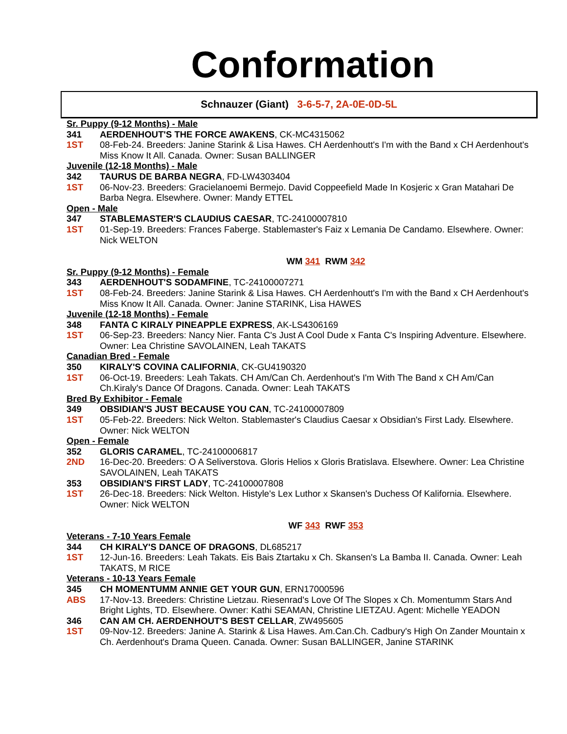Conformation
Schnauzer (Giant) 3-6-5-7, 2A-0E-0D-5L
Sr. Puppy (9-12 Months) - Male
341 AERDENHOUT'S THE FORCE AWAKENS, CK-MC4315062
1ST 08-Feb-24. Breeders: Janine Starink & Lisa Hawes. CH Aerdenhoutt's I'm with the Band x CH Aerdenhout's Miss Know It All. Canada. Owner: Susan BALLINGER
Juvenile (12-18 Months) - Male
342 TAURUS DE BARBA NEGRA, FD-LW4303404
1ST 06-Nov-23. Breeders: Gracielanoemi Bermejo. David Coppeefield Made In Kosjeric x Gran Matahari De Barba Negra. Elsewhere. Owner: Mandy ETTEL
Open - Male
347 STABLEMASTER'S CLAUDIUS CAESAR, TC-24100007810
1ST 01-Sep-19. Breeders: Frances Faberge. Stablemaster's Faiz x Lemania De Candamo. Elsewhere. Owner: Nick WELTON
WM 341 RWM 342
Sr. Puppy (9-12 Months) - Female
343 AERDENHOUT'S SODAMFINE, TC-24100007271
1ST 08-Feb-24. Breeders: Janine Starink & Lisa Hawes. CH Aerdenhoutt's I'm with the Band x CH Aerdenhout's Miss Know It All. Canada. Owner: Janine STARINK, Lisa HAWES
Juvenile (12-18 Months) - Female
348 FANTA C KIRALY PINEAPPLE EXPRESS, AK-LS4306169
1ST 06-Sep-23. Breeders: Nancy Nier. Fanta C's Just A Cool Dude x Fanta C's Inspiring Adventure. Elsewhere. Owner: Lea Christine SAVOLAINEN, Leah TAKATS
Canadian Bred - Female
350 KIRALY'S COVINA CALIFORNIA, CK-GU4190320
1ST 06-Oct-19. Breeders: Leah Takats. CH Am/Can Ch. Aerdenhout's I'm With The Band x CH Am/Can Ch.Kiraly's Dance Of Dragons. Canada. Owner: Leah TAKATS
Bred By Exhibitor - Female
349 OBSIDIAN'S JUST BECAUSE YOU CAN, TC-24100007809
1ST 05-Feb-22. Breeders: Nick Welton. Stablemaster's Claudius Caesar x Obsidian's First Lady. Elsewhere. Owner: Nick WELTON
Open - Female
352 GLORIS CARAMEL, TC-24100006817
2ND 16-Dec-20. Breeders: O A Seliverstova. Gloris Helios x Gloris Bratislava. Elsewhere. Owner: Lea Christine SAVOLAINEN, Leah TAKATS
353 OBSIDIAN'S FIRST LADY, TC-24100007808
1ST 26-Dec-18. Breeders: Nick Welton. Histyle's Lex Luthor x Skansen's Duchess Of Kalifornia. Elsewhere. Owner: Nick WELTON
WF 343 RWF 353
Veterans - 7-10 Years Female
344 CH KIRALY'S DANCE OF DRAGONS, DL685217
1ST 12-Jun-16. Breeders: Leah Takats. Eis Bais Ztartaku x Ch. Skansen's La Bamba II. Canada. Owner: Leah TAKATS, M RICE
Veterans - 10-13 Years Female
345 CH MOMENTUMM ANNIE GET YOUR GUN, ERN17000596
ABS 17-Nov-13. Breeders: Christine Lietzau. Riesenrad's Love Of The Slopes x Ch. Momentumm Stars And Bright Lights, TD. Elsewhere. Owner: Kathi SEAMAN, Christine LIETZAU. Agent: Michelle YEADON
346 CAN AM CH. AERDENHOUT'S BEST CELLAR, ZW495605
1ST 09-Nov-12. Breeders: Janine A. Starink & Lisa Hawes. Am.Can.Ch. Cadbury's High On Zander Mountain x Ch. Aerdenhout's Drama Queen. Canada. Owner: Susan BALLINGER, Janine STARINK